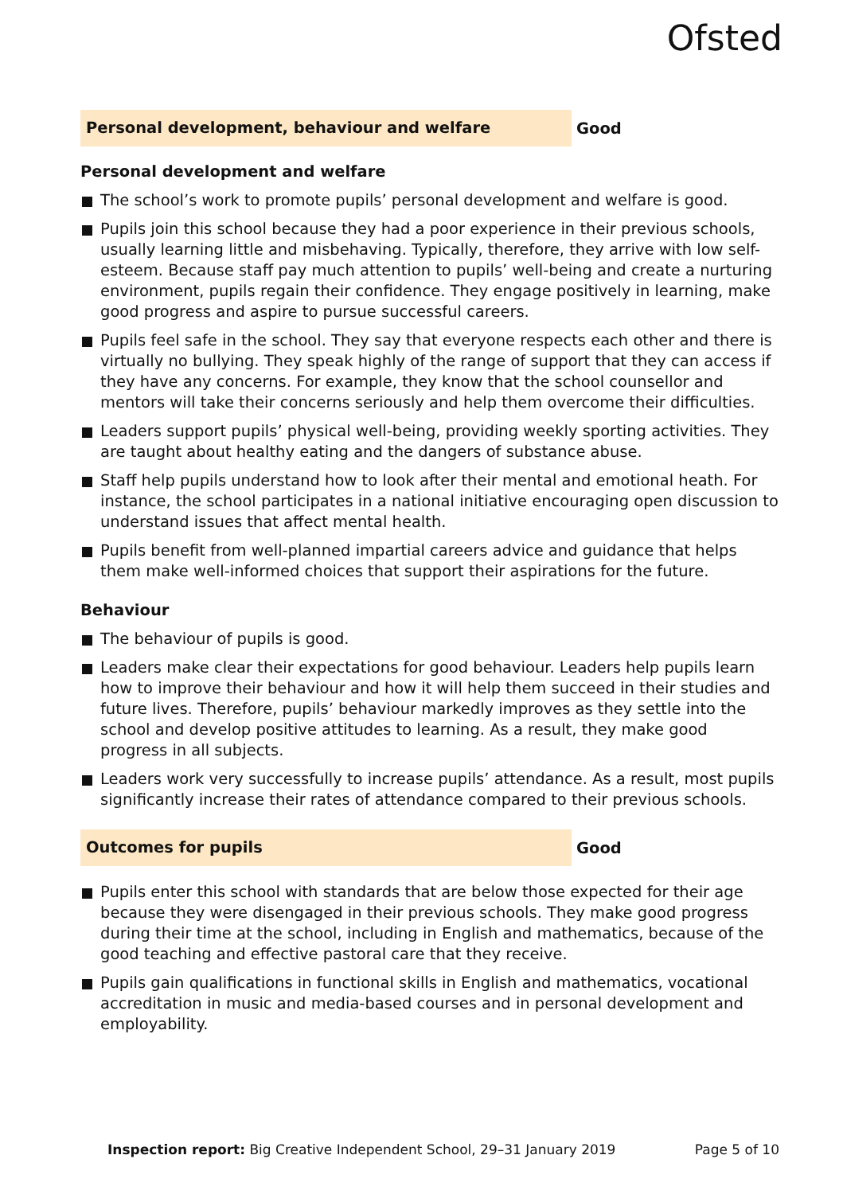Ofsted
Personal development, behaviour and welfare
Good
Personal development and welfare
The school’s work to promote pupils’ personal development and welfare is good.
Pupils join this school because they had a poor experience in their previous schools, usually learning little and misbehaving. Typically, therefore, they arrive with low self-esteem. Because staff pay much attention to pupils’ well-being and create a nurturing environment, pupils regain their confidence. They engage positively in learning, make good progress and aspire to pursue successful careers.
Pupils feel safe in the school. They say that everyone respects each other and there is virtually no bullying. They speak highly of the range of support that they can access if they have any concerns. For example, they know that the school counsellor and mentors will take their concerns seriously and help them overcome their difficulties.
Leaders support pupils’ physical well-being, providing weekly sporting activities. They are taught about healthy eating and the dangers of substance abuse.
Staff help pupils understand how to look after their mental and emotional heath. For instance, the school participates in a national initiative encouraging open discussion to understand issues that affect mental health.
Pupils benefit from well-planned impartial careers advice and guidance that helps them make well-informed choices that support their aspirations for the future.
Behaviour
The behaviour of pupils is good.
Leaders make clear their expectations for good behaviour. Leaders help pupils learn how to improve their behaviour and how it will help them succeed in their studies and future lives. Therefore, pupils’ behaviour markedly improves as they settle into the school and develop positive attitudes to learning. As a result, they make good progress in all subjects.
Leaders work very successfully to increase pupils’ attendance. As a result, most pupils significantly increase their rates of attendance compared to their previous schools.
Outcomes for pupils
Good
Pupils enter this school with standards that are below those expected for their age because they were disengaged in their previous schools. They make good progress during their time at the school, including in English and mathematics, because of the good teaching and effective pastoral care that they receive.
Pupils gain qualifications in functional skills in English and mathematics, vocational accreditation in music and media-based courses and in personal development and employability.
Inspection report: Big Creative Independent School, 29–31 January 2019
Page 5 of 10